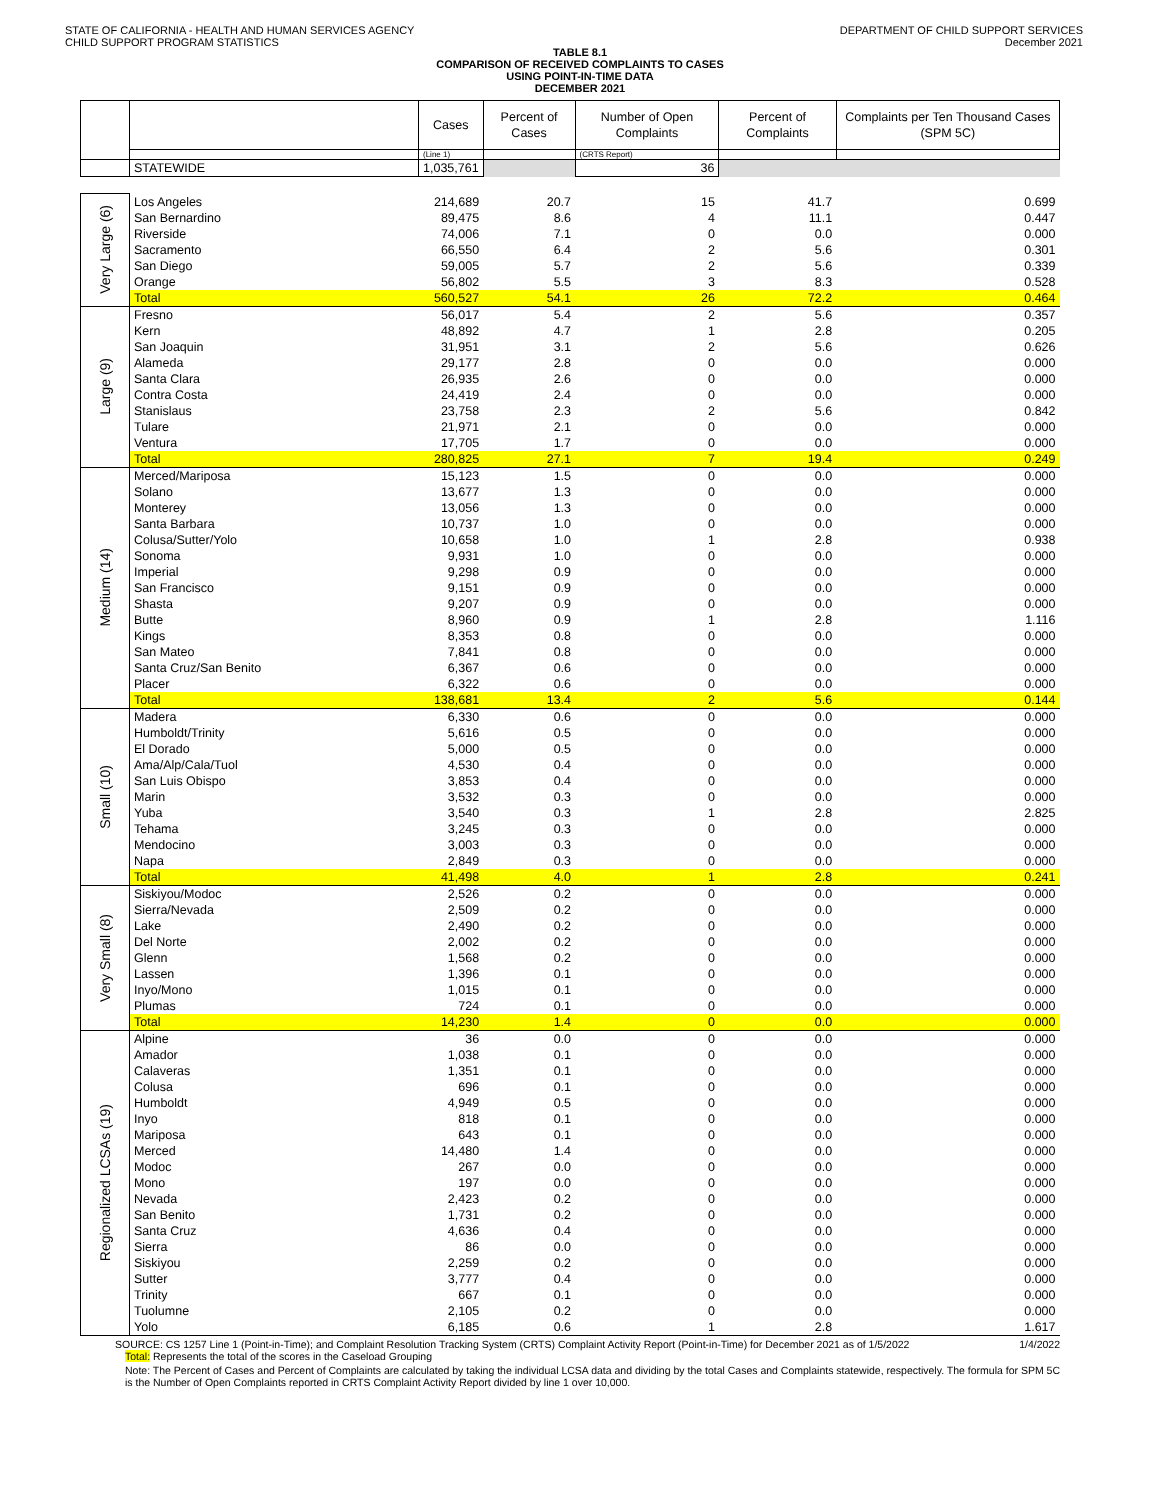STATE OF CALIFORNIA - HEALTH AND HUMAN SERVICES AGENCY
CHILD SUPPORT PROGRAM STATISTICS
DEPARTMENT OF CHILD SUPPORT SERVICES
December 2021
TABLE 8.1
COMPARISON OF RECEIVED COMPLAINTS TO CASES
USING POINT-IN-TIME DATA
DECEMBER 2021
| | | Cases | Percent of Cases | Number of Open Complaints | Percent of Complaints | Complaints per Ten Thousand Cases (SPM 5C) |
| --- | --- | --- | --- | --- | --- | --- |
| | | (Line 1) | | (CRTS Report) | | |
| | STATEWIDE | 1,035,761 | | 36 | | |
| Very Large (6) | Los Angeles | 214,689 | 20.7 | 15 | 41.7 | 0.699 |
| | San Bernardino | 89,475 | 8.6 | 4 | 11.1 | 0.447 |
| | Riverside | 74,006 | 7.1 | 0 | 0.0 | 0.000 |
| | Sacramento | 66,550 | 6.4 | 2 | 5.6 | 0.301 |
| | San Diego | 59,005 | 5.7 | 2 | 5.6 | 0.339 |
| | Orange | 56,802 | 5.5 | 3 | 8.3 | 0.528 |
| | Total | 560,527 | 54.1 | 26 | 72.2 | 0.464 |
| Large (9) | Fresno | 56,017 | 5.4 | 2 | 5.6 | 0.357 |
| | Kern | 48,892 | 4.7 | 1 | 2.8 | 0.205 |
| | San Joaquin | 31,951 | 3.1 | 2 | 5.6 | 0.626 |
| | Alameda | 29,177 | 2.8 | 0 | 0.0 | 0.000 |
| | Santa Clara | 26,935 | 2.6 | 0 | 0.0 | 0.000 |
| | Contra Costa | 24,419 | 2.4 | 0 | 0.0 | 0.000 |
| | Stanislaus | 23,758 | 2.3 | 2 | 5.6 | 0.842 |
| | Tulare | 21,971 | 2.1 | 0 | 0.0 | 0.000 |
| | Ventura | 17,705 | 1.7 | 0 | 0.0 | 0.000 |
| | Total | 280,825 | 27.1 | 7 | 19.4 | 0.249 |
| Medium (14) | Merced/Mariposa | 15,123 | 1.5 | 0 | 0.0 | 0.000 |
| | Solano | 13,677 | 1.3 | 0 | 0.0 | 0.000 |
| | Monterey | 13,056 | 1.3 | 0 | 0.0 | 0.000 |
| | Santa Barbara | 10,737 | 1.0 | 0 | 0.0 | 0.000 |
| | Colusa/Sutter/Yolo | 10,658 | 1.0 | 1 | 2.8 | 0.938 |
| | Sonoma | 9,931 | 1.0 | 0 | 0.0 | 0.000 |
| | Imperial | 9,298 | 0.9 | 0 | 0.0 | 0.000 |
| | San Francisco | 9,151 | 0.9 | 0 | 0.0 | 0.000 |
| | Shasta | 9,207 | 0.9 | 0 | 0.0 | 0.000 |
| | Butte | 8,960 | 0.9 | 1 | 2.8 | 1.116 |
| | Kings | 8,353 | 0.8 | 0 | 0.0 | 0.000 |
| | San Mateo | 7,841 | 0.8 | 0 | 0.0 | 0.000 |
| | Santa Cruz/San Benito | 6,367 | 0.6 | 0 | 0.0 | 0.000 |
| | Placer | 6,322 | 0.6 | 0 | 0.0 | 0.000 |
| | Total | 138,681 | 13.4 | 2 | 5.6 | 0.144 |
| Small (10) | Madera | 6,330 | 0.6 | 0 | 0.0 | 0.000 |
| | Humboldt/Trinity | 5,616 | 0.5 | 0 | 0.0 | 0.000 |
| | El Dorado | 5,000 | 0.5 | 0 | 0.0 | 0.000 |
| | Ama/Alp/Cala/Tuol | 4,530 | 0.4 | 0 | 0.0 | 0.000 |
| | San Luis Obispo | 3,853 | 0.4 | 0 | 0.0 | 0.000 |
| | Marin | 3,532 | 0.3 | 0 | 0.0 | 0.000 |
| | Yuba | 3,540 | 0.3 | 1 | 2.8 | 2.825 |
| | Tehama | 3,245 | 0.3 | 0 | 0.0 | 0.000 |
| | Mendocino | 3,003 | 0.3 | 0 | 0.0 | 0.000 |
| | Napa | 2,849 | 0.3 | 0 | 0.0 | 0.000 |
| | Total | 41,498 | 4.0 | 1 | 2.8 | 0.241 |
| Very Small (8) | Siskiyou/Modoc | 2,526 | 0.2 | 0 | 0.0 | 0.000 |
| | Sierra/Nevada | 2,509 | 0.2 | 0 | 0.0 | 0.000 |
| | Lake | 2,490 | 0.2 | 0 | 0.0 | 0.000 |
| | Del Norte | 2,002 | 0.2 | 0 | 0.0 | 0.000 |
| | Glenn | 1,568 | 0.2 | 0 | 0.0 | 0.000 |
| | Lassen | 1,396 | 0.1 | 0 | 0.0 | 0.000 |
| | Inyo/Mono | 1,015 | 0.1 | 0 | 0.0 | 0.000 |
| | Plumas | 724 | 0.1 | 0 | 0.0 | 0.000 |
| | Total | 14,230 | 1.4 | 0 | 0.0 | 0.000 |
| Regionalized LCSAs (19) | Alpine | 36 | 0.0 | 0 | 0.0 | 0.000 |
| | Amador | 1,038 | 0.1 | 0 | 0.0 | 0.000 |
| | Calaveras | 1,351 | 0.1 | 0 | 0.0 | 0.000 |
| | Colusa | 696 | 0.1 | 0 | 0.0 | 0.000 |
| | Humboldt | 4,949 | 0.5 | 0 | 0.0 | 0.000 |
| | Inyo | 818 | 0.1 | 0 | 0.0 | 0.000 |
| | Mariposa | 643 | 0.1 | 0 | 0.0 | 0.000 |
| | Merced | 14,480 | 1.4 | 0 | 0.0 | 0.000 |
| | Modoc | 267 | 0.0 | 0 | 0.0 | 0.000 |
| | Mono | 197 | 0.0 | 0 | 0.0 | 0.000 |
| | Nevada | 2,423 | 0.2 | 0 | 0.0 | 0.000 |
| | San Benito | 1,731 | 0.2 | 0 | 0.0 | 0.000 |
| | Santa Cruz | 4,636 | 0.4 | 0 | 0.0 | 0.000 |
| | Sierra | 86 | 0.0 | 0 | 0.0 | 0.000 |
| | Siskiyou | 2,259 | 0.2 | 0 | 0.0 | 0.000 |
| | Sutter | 3,777 | 0.4 | 0 | 0.0 | 0.000 |
| | Trinity | 667 | 0.1 | 0 | 0.0 | 0.000 |
| | Tuolumne | 2,105 | 0.2 | 0 | 0.0 | 0.000 |
| | Yolo | 6,185 | 0.6 | 1 | 2.8 | 1.617 |
SOURCE: CS 1257 Line 1 (Point-in-Time); and Complaint Resolution Tracking System (CRTS) Complaint Activity Report (Point-in-Time) for December 2021 as of 1/5/2022 1/4/2022
Total: Represents the total of the scores in the Caseload Grouping
Note: The Percent of Cases and Percent of Complaints are calculated by taking the individual LCSA data and dividing by the total Cases and Complaints statewide, respectively. The formula for SPM 5C is the Number of Open Complaints reported in CRTS Complaint Activity Report divided by line 1 over 10,000.